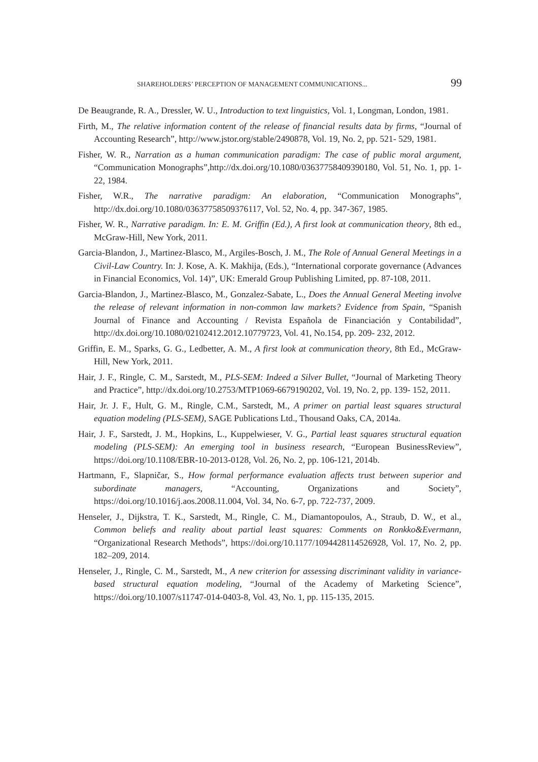SHAREHOLDERS’ PERCEPTION OF MANAGEMENT COMMUNICATIONS... 99
De Beaugrande, R. A., Dressler, W. U., Introduction to text linguistics, Vol. 1, Longman, London, 1981.
Firth, M., The relative information content of the release of financial results data by firms, “Journal of Accounting Research”, http://www.jstor.org/stable/2490878, Vol. 19, No. 2, pp. 521- 529, 1981.
Fisher, W. R., Narration as a human communication paradigm: The case of public moral argument, “Communication Monographs”,http://dx.doi.org/10.1080/03637758409390180, Vol. 51, No. 1, pp. 1-22, 1984.
Fisher, W.R., The narrative paradigm: An elaboration, “Communication Monographs”, http://dx.doi.org/10.1080/03637758509376117, Vol. 52, No. 4, pp. 347-367, 1985.
Fisher, W. R., Narrative paradigm. In: E. M. Griffin (Ed.), A first look at communication theory, 8th ed., McGraw-Hill, New York, 2011.
Garcia-Blandon, J., Martinez-Blasco, M., Argiles-Bosch, J. M., The Role of Annual General Meetings in a Civil-Law Country. In: J. Kose, A. K. Makhija, (Eds.), “International corporate governance (Advances in Financial Economics, Vol. 14)”, UK: Emerald Group Publishing Limited, pp. 87-108, 2011.
Garcia-Blandon, J., Martinez-Blasco, M., Gonzalez-Sabate, L., Does the Annual General Meeting involve the release of relevant information in non-common law markets? Evidence from Spain, “Spanish Journal of Finance and Accounting / Revista Española de Financiación y Contabilidad”, http://dx.doi.org/10.1080/02102412.2012.10779723, Vol. 41, No.154, pp. 209- 232, 2012.
Griffin, E. M., Sparks, G. G., Ledbetter, A. M., A first look at communication theory, 8th Ed., McGraw-Hill, New York, 2011.
Hair, J. F., Ringle, C. M., Sarstedt, M., PLS-SEM: Indeed a Silver Bullet, “Journal of Marketing Theory and Practice”, http://dx.doi.org/10.2753/MTP1069-6679190202, Vol. 19, No. 2, pp. 139- 152, 2011.
Hair, Jr. J. F., Hult, G. M., Ringle, C.M., Sarstedt, M., A primer on partial least squares structural equation modeling (PLS-SEM), SAGE Publications Ltd., Thousand Oaks, CA, 2014a.
Hair, J. F., Sarstedt, J. M., Hopkins, L., Kuppelwieser, V. G., Partial least squares structural equation modeling (PLS-SEM): An emerging tool in business research, “European BusinessReview”, https://doi.org/10.1108/EBR-10-2013-0128, Vol. 26, No. 2, pp. 106-121, 2014b.
Hartmann, F., Slapničar, S., How formal performance evaluation affects trust between superior and subordinate managers, “Accounting, Organizations and Society”, https://doi.org/10.1016/j.aos.2008.11.004, Vol. 34, No. 6-7, pp. 722-737, 2009.
Henseler, J., Dijkstra, T. K., Sarstedt, M., Ringle, C. M., Diamantopoulos, A., Straub, D. W., et al., Common beliefs and reality about partial least squares: Comments on Ronkko&Evermann, “Organizational Research Methods”, https://doi.org/10.1177/1094428114526928, Vol. 17, No. 2, pp. 182–209, 2014.
Henseler, J., Ringle, C. M., Sarstedt, M., A new criterion for assessing discriminant validity in variance-based structural equation modeling, “Journal of the Academy of Marketing Science”, https://doi.org/10.1007/s11747-014-0403-8, Vol. 43, No. 1, pp. 115-135, 2015.